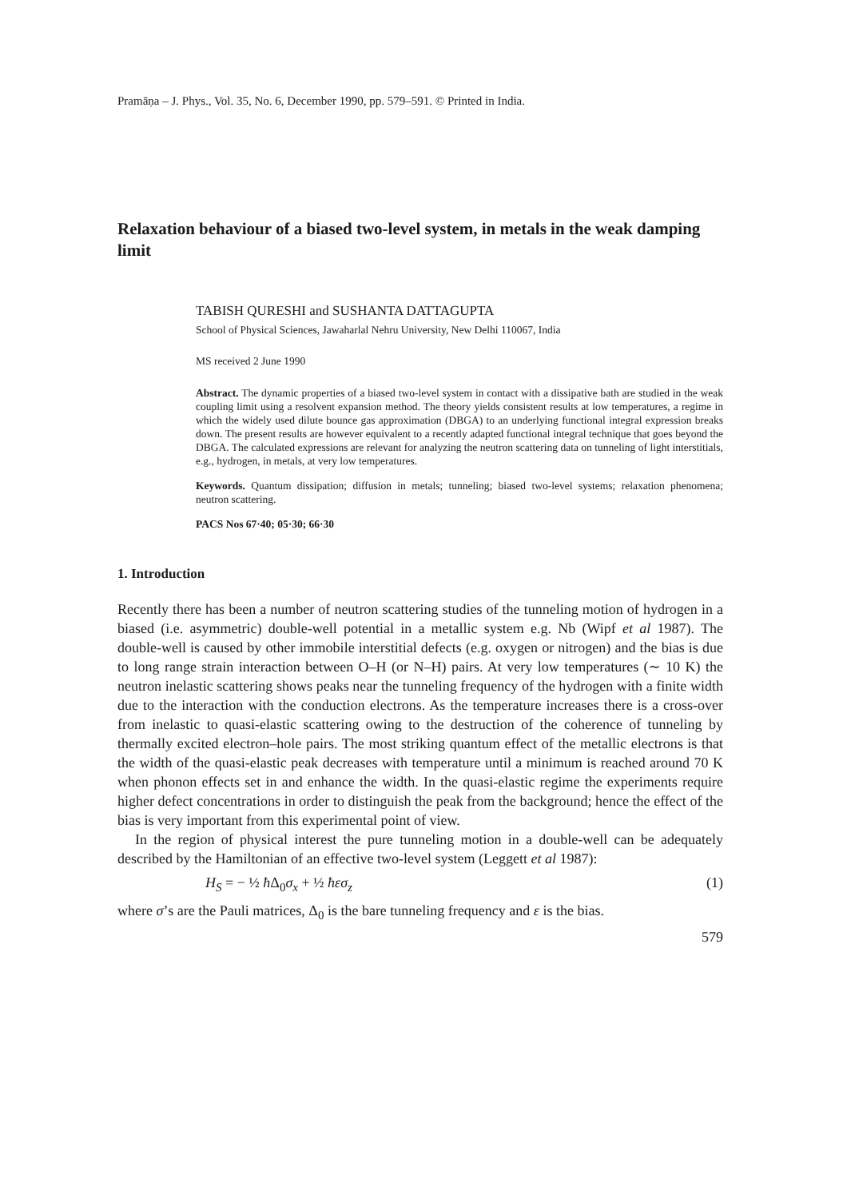Pramāṇa – J. Phys., Vol. 35, No. 6, December 1990, pp. 579–591. © Printed in India.
Relaxation behaviour of a biased two-level system, in metals in the weak damping limit
TABISH QURESHI and SUSHANTA DATTAGUPTA
School of Physical Sciences, Jawaharlal Nehru University, New Delhi 110067, India
MS received 2 June 1990
Abstract. The dynamic properties of a biased two-level system in contact with a dissipative bath are studied in the weak coupling limit using a resolvent expansion method. The theory yields consistent results at low temperatures, a regime in which the widely used dilute bounce gas approximation (DBGA) to an underlying functional integral expression breaks down. The present results are however equivalent to a recently adapted functional integral technique that goes beyond the DBGA. The calculated expressions are relevant for analyzing the neutron scattering data on tunneling of light interstitials, e.g., hydrogen, in metals, at very low temperatures.
Keywords. Quantum dissipation; diffusion in metals; tunneling; biased two-level systems; relaxation phenomena; neutron scattering.
PACS Nos 67·40; 05·30; 66·30
1. Introduction
Recently there has been a number of neutron scattering studies of the tunneling motion of hydrogen in a biased (i.e. asymmetric) double-well potential in a metallic system e.g. Nb (Wipf et al 1987). The double-well is caused by other immobile interstitial defects (e.g. oxygen or nitrogen) and the bias is due to long range strain interaction between O–H (or N–H) pairs. At very low temperatures (∼ 10 K) the neutron inelastic scattering shows peaks near the tunneling frequency of the hydrogen with a finite width due to the interaction with the conduction electrons. As the temperature increases there is a cross-over from inelastic to quasi-elastic scattering owing to the destruction of the coherence of tunneling by thermally excited electron–hole pairs. The most striking quantum effect of the metallic electrons is that the width of the quasi-elastic peak decreases with temperature until a minimum is reached around 70 K when phonon effects set in and enhance the width. In the quasi-elastic regime the experiments require higher defect concentrations in order to distinguish the peak from the background; hence the effect of the bias is very important from this experimental point of view.
In the region of physical interest the pure tunneling motion in a double-well can be adequately described by the Hamiltonian of an effective two-level system (Leggett et al 1987):
H<sub>S</sub> = − ½ ħ Δ<sub>0</sub>σ<sub>x</sub> + ½ ħεσ<sub>z</sub> (1)
where σ’s are the Pauli matrices, Δ<sub>0</sub> is the bare tunneling frequency and ε is the bias.
579